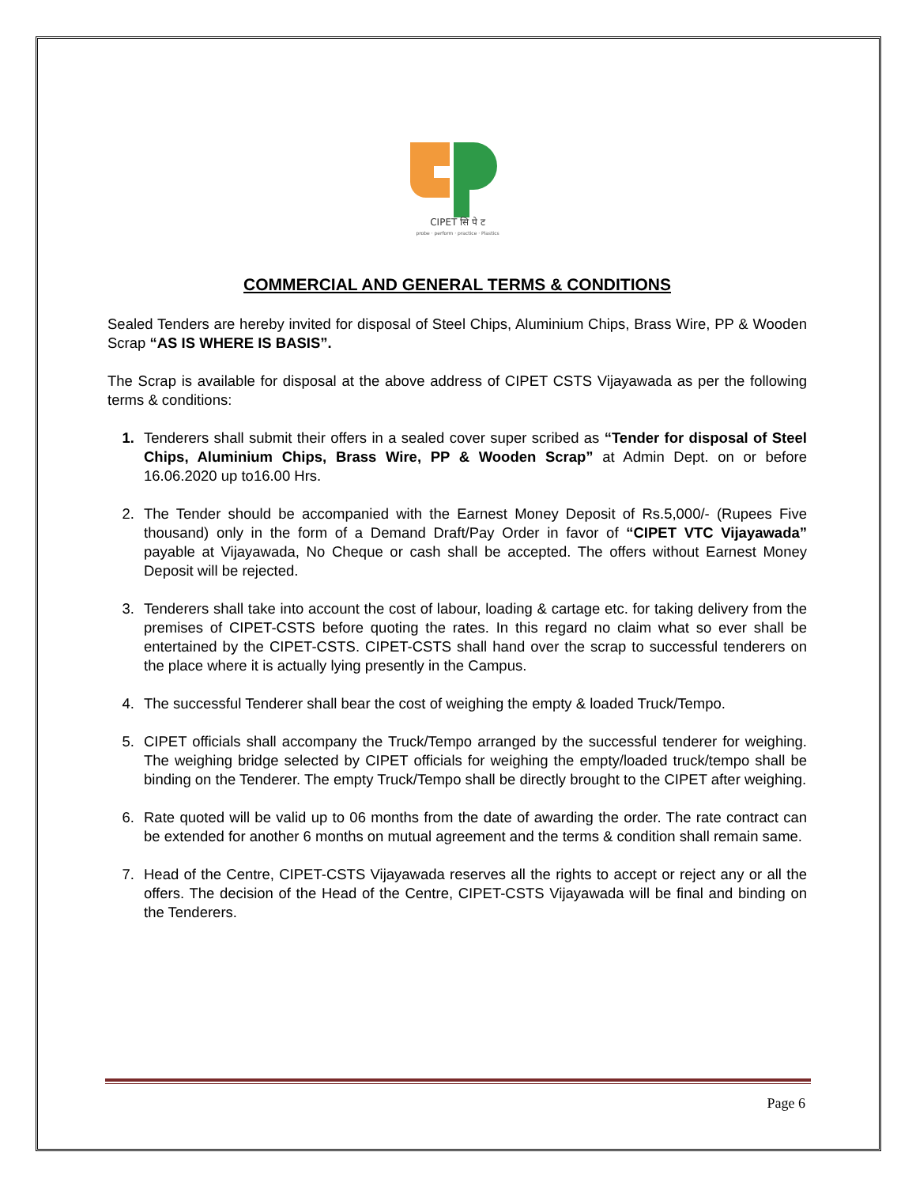CIPET सि पे ट
probe · perform · practice · Plastics
COMMERCIAL AND GENERAL TERMS & CONDITIONS
Sealed Tenders are hereby invited for disposal of Steel Chips, Aluminium Chips, Brass Wire, PP & Wooden Scrap “AS IS WHERE IS BASIS”.
The Scrap is available for disposal at the above address of CIPET CSTS Vijayawada as per the following terms & conditions:
1. Tenderers shall submit their offers in a sealed cover super scribed as “Tender for disposal of Steel Chips, Aluminium Chips, Brass Wire, PP & Wooden Scrap” at Admin Dept. on or before 16.06.2020 up to16.00 Hrs.
2. The Tender should be accompanied with the Earnest Money Deposit of Rs.5,000/- (Rupees Five thousand) only in the form of a Demand Draft/Pay Order in favor of “CIPET VTC Vijayawada” payable at Vijayawada, No Cheque or cash shall be accepted. The offers without Earnest Money Deposit will be rejected.
3. Tenderers shall take into account the cost of labour, loading & cartage etc. for taking delivery from the premises of CIPET-CSTS before quoting the rates. In this regard no claim what so ever shall be entertained by the CIPET-CSTS. CIPET-CSTS shall hand over the scrap to successful tenderers on the place where it is actually lying presently in the Campus.
4. The successful Tenderer shall bear the cost of weighing the empty & loaded Truck/Tempo.
5. CIPET officials shall accompany the Truck/Tempo arranged by the successful tenderer for weighing. The weighing bridge selected by CIPET officials for weighing the empty/loaded truck/tempo shall be binding on the Tenderer. The empty Truck/Tempo shall be directly brought to the CIPET after weighing.
6. Rate quoted will be valid up to 06 months from the date of awarding the order. The rate contract can be extended for another 6 months on mutual agreement and the terms & condition shall remain same.
7. Head of the Centre, CIPET-CSTS Vijayawada reserves all the rights to accept or reject any or all the offers. The decision of the Head of the Centre, CIPET-CSTS Vijayawada will be final and binding on the Tenderers.
Page 6